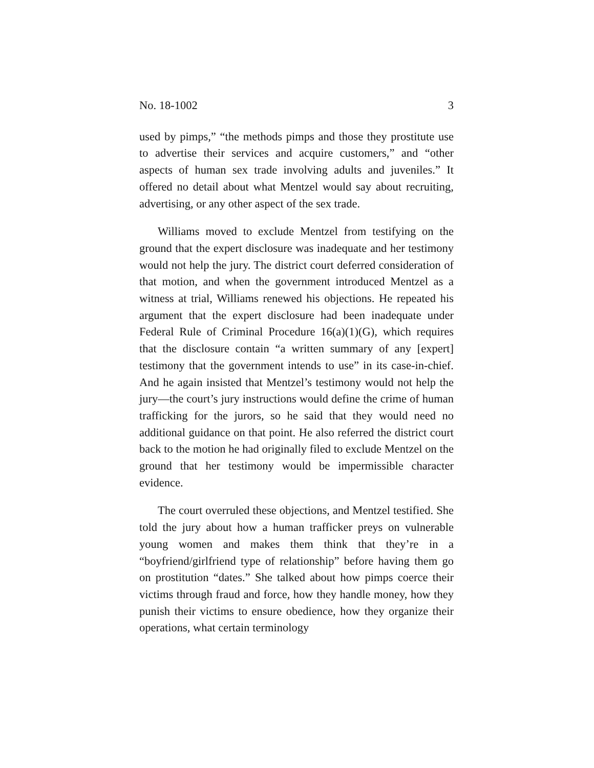No. 18-1002 3
used by pimps,” “the methods pimps and those they prostitute use to advertise their services and acquire customers,” and “other aspects of human sex trade involving adults and juveniles.” It offered no detail about what Mentzel would say about recruiting, advertising, or any other aspect of the sex trade.
Williams moved to exclude Mentzel from testifying on the ground that the expert disclosure was inadequate and her testimony would not help the jury. The district court deferred consideration of that motion, and when the government introduced Mentzel as a witness at trial, Williams renewed his objections. He repeated his argument that the expert disclosure had been inadequate under Federal Rule of Criminal Procedure 16(a)(1)(G), which requires that the disclosure contain “a written summary of any [expert] testimony that the government intends to use” in its case-in-chief. And he again insisted that Mentzel’s testimony would not help the jury—the court’s jury instructions would define the crime of human trafficking for the jurors, so he said that they would need no additional guidance on that point. He also referred the district court back to the motion he had originally filed to exclude Mentzel on the ground that her testimony would be impermissible character evidence.
The court overruled these objections, and Mentzel testified. She told the jury about how a human trafficker preys on vulnerable young women and makes them think that they’re in a “boyfriend/girlfriend type of relationship” before having them go on prostitution “dates.” She talked about how pimps coerce their victims through fraud and force, how they handle money, how they punish their victims to ensure obedience, how they organize their operations, what certain terminology